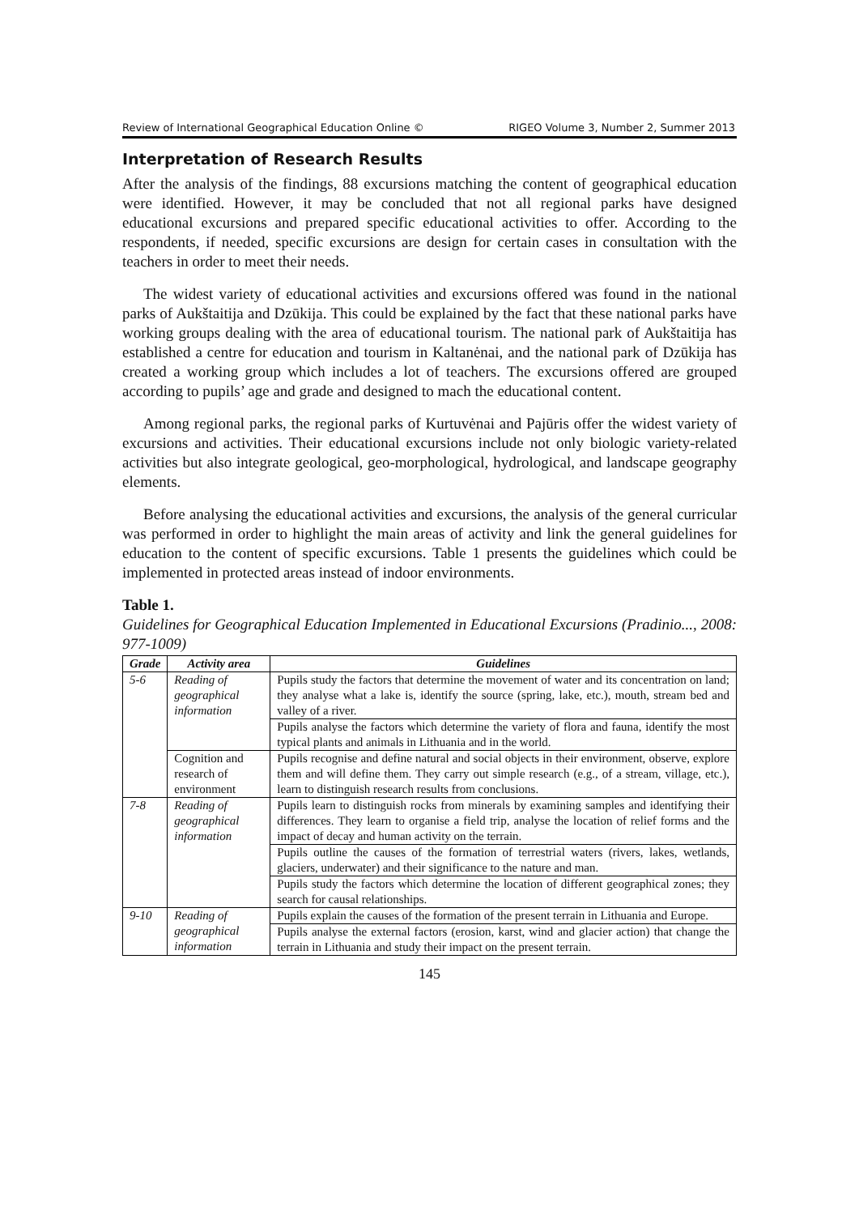Review of International Geographical Education Online © RIGEO Volume 3, Number 2, Summer 2013
Interpretation of Research Results
After the analysis of the findings, 88 excursions matching the content of geographical education were identified. However, it may be concluded that not all regional parks have designed educational excursions and prepared specific educational activities to offer. According to the respondents, if needed, specific excursions are design for certain cases in consultation with the teachers in order to meet their needs.
The widest variety of educational activities and excursions offered was found in the national parks of Aukštaitija and Dzūkija. This could be explained by the fact that these national parks have working groups dealing with the area of educational tourism. The national park of Aukštaitija has established a centre for education and tourism in Kaltanėnai, and the national park of Dzūkija has created a working group which includes a lot of teachers. The excursions offered are grouped according to pupils’ age and grade and designed to mach the educational content.
Among regional parks, the regional parks of Kurtuvėnai and Pajūris offer the widest variety of excursions and activities. Their educational excursions include not only biologic variety-related activities but also integrate geological, geo-morphological, hydrological, and landscape geography elements.
Before analysing the educational activities and excursions, the analysis of the general curricular was performed in order to highlight the main areas of activity and link the general guidelines for education to the content of specific excursions. Table 1 presents the guidelines which could be implemented in protected areas instead of indoor environments.
Table 1.
Guidelines for Geographical Education Implemented in Educational Excursions (Pradinio..., 2008: 977-1009)
| Grade | Activity area | Guidelines |
| --- | --- | --- |
| 5-6 | Reading of geographical information | Pupils study the factors that determine the movement of water and its concentration on land; they analyse what a lake is, identify the source (spring, lake, etc.), mouth, stream bed and valley of a river. |
| | | Pupils analyse the factors which determine the variety of flora and fauna, identify the most typical plants and animals in Lithuania and in the world. |
| | Cognition and research of environment | Pupils recognise and define natural and social objects in their environment, observe, explore them and will define them. They carry out simple research (e.g., of a stream, village, etc.), learn to distinguish research results from conclusions. |
| 7-8 | Reading of geographical information | Pupils learn to distinguish rocks from minerals by examining samples and identifying their differences. They learn to organise a field trip, analyse the location of relief forms and the impact of decay and human activity on the terrain. |
| | | Pupils outline the causes of the formation of terrestrial waters (rivers, lakes, wetlands, glaciers, underwater) and their significance to the nature and man. |
| | | Pupils study the factors which determine the location of different geographical zones; they search for causal relationships. |
| 9-10 | Reading of geographical information | Pupils explain the causes of the formation of the present terrain in Lithuania and Europe. |
| | | Pupils analyse the external factors (erosion, karst, wind and glacier action) that change the terrain in Lithuania and study their impact on the present terrain. |
145